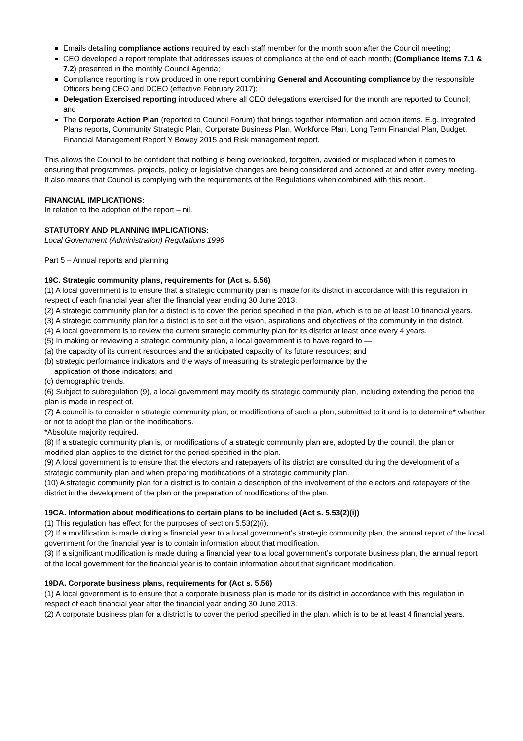Emails detailing compliance actions required by each staff member for the month soon after the Council meeting;
CEO developed a report template that addresses issues of compliance at the end of each month; (Compliance Items 7.1 & 7.2) presented in the monthly Council Agenda;
Compliance reporting is now produced in one report combining General and Accounting compliance by the responsible Officers being CEO and DCEO (effective February 2017);
Delegation Exercised reporting introduced where all CEO delegations exercised for the month are reported to Council; and
The Corporate Action Plan (reported to Council Forum) that brings together information and action items. E.g. Integrated Plans reports, Community Strategic Plan, Corporate Business Plan, Workforce Plan, Long Term Financial Plan, Budget, Financial Management Report Y Bowey 2015 and Risk management report.
This allows the Council to be confident that nothing is being overlooked, forgotten, avoided or misplaced when it comes to ensuring that programmes, projects, policy or legislative changes are being considered and actioned at and after every meeting.
It also means that Council is complying with the requirements of the Regulations when combined with this report.
FINANCIAL IMPLICATIONS:
In relation to the adoption of the report – nil.
STATUTORY AND PLANNING IMPLICATIONS:
Local Government (Administration) Regulations 1996
Part 5 – Annual reports and planning
19C. Strategic community plans, requirements for (Act s. 5.56)
(1) A local government is to ensure that a strategic community plan is made for its district in accordance with this regulation in respect of each financial year after the financial year ending 30 June 2013.
(2) A strategic community plan for a district is to cover the period specified in the plan, which is to be at least 10 financial years.
(3) A strategic community plan for a district is to set out the vision, aspirations and objectives of the community in the district.
(4) A local government is to review the current strategic community plan for its district at least once every 4 years.
(5) In making or reviewing a strategic community plan, a local government is to have regard to —
(a) the capacity of its current resources and the anticipated capacity of its future resources; and
(b) strategic performance indicators and the ways of measuring its strategic performance by the
application of those indicators; and
(c) demographic trends.
(6) Subject to subregulation (9), a local government may modify its strategic community plan, including extending the period the plan is made in respect of.
(7) A council is to consider a strategic community plan, or modifications of such a plan, submitted to it and is to determine* whether or not to adopt the plan or the modifications.
*Absolute majority required.
(8) If a strategic community plan is, or modifications of a strategic community plan are, adopted by the council, the plan or modified plan applies to the district for the period specified in the plan.
(9) A local government is to ensure that the electors and ratepayers of its district are consulted during the development of a strategic community plan and when preparing modifications of a strategic community plan.
(10) A strategic community plan for a district is to contain a description of the involvement of the electors and ratepayers of the district in the development of the plan or the preparation of modifications of the plan.
19CA. Information about modifications to certain plans to be included (Act s. 5.53(2)(i))
(1) This regulation has effect for the purposes of section 5.53(2)(i).
(2) If a modification is made during a financial year to a local government’s strategic community plan, the annual report of the local government for the financial year is to contain information about that modification.
(3) If a significant modification is made during a financial year to a local government’s corporate business plan, the annual report of the local government for the financial year is to contain information about that significant modification.
19DA. Corporate business plans, requirements for (Act s. 5.56)
(1) A local government is to ensure that a corporate business plan is made for its district in accordance with this regulation in respect of each financial year after the financial year ending 30 June 2013.
(2) A corporate business plan for a district is to cover the period specified in the plan, which is to be at least 4 financial years.